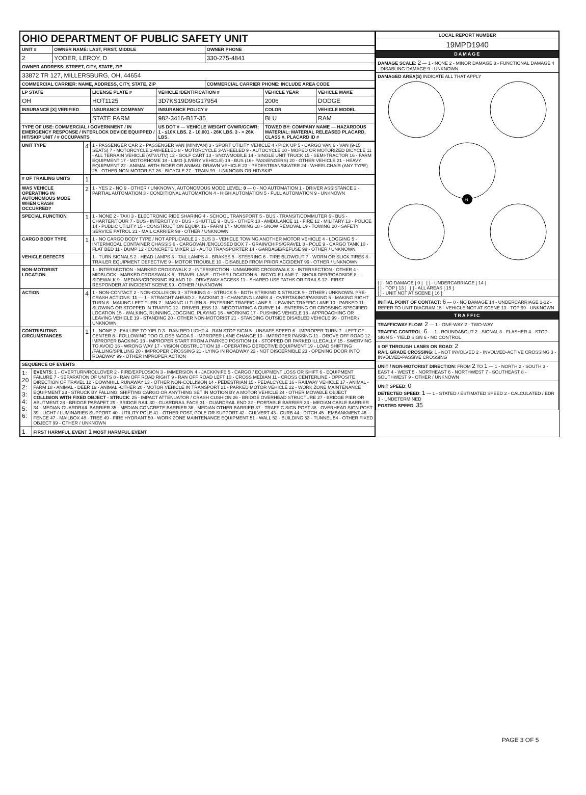| OHIO DEPARTMENT OF PUBLIC SAFETY UNIT | | |
| UNIT # | OWNER NAME: LAST, FIRST, MIDDLE | OWNER PHONE |
| 2 | YODER, LEROY, D | 330-275-4841 |
| OWNER ADDRESS: STREET, CITY, STATE, ZIP | | |
| 33872 TR 127, MILLERSBURG, OH, 44654 | | |
| COMMERCIAL CARRIER: NAME, ADDRESS, CITY, STATE, ZIP | | COMMERCIAL CARRIER PHONE: INCLUDE AREA CODE |
| LP STATE | LICENSE PLATE # | VEHICLE IDENTIFICATION # | VEHICLE YEAR | VEHICLE MAKE |
| --- | --- | --- | --- | --- |
| OH | HOT1125 | 3D7KS19D96G17954 | 2006 | DODGE |
| INSURANCE [X] VERIFIED | INSURANCE COMPANY | INSURANCE POLICY # | COLOR | VEHICLE MODEL |
| | STATE FARM | 982-3416-B17-35 | BLU | RAM |
| TYPE OF USE: COMMERCIAL / GOVERNMENT / IN EMERGENCY RESPONSE / INTERLOCK DEVICE EQUIPPED / HIT/SKIP UNIT / # OCCUPANTS | | US DOT # — VEHICLE WEIGHT GVWR/GCWR: 1 - ≤10K LBS. 2 - 10.001 - 26K LBS. 3 - > 26K LBS. | TOWED BY: COMPANY NAME — HAZARDOUS MATERIAL: MATERIAL RELEASED PLACARD, CLASS #, PLACARD ID # | |
| UNIT TYPE | 4 | 1 - PASSENGER CAR 2 - PASSENGER VAN (MINIVAN) 3 - SPORT UTILITY VEHICLE 4 - PICK UP 5 - CARGO VAN 6 - VAN (9-15 SEATS) 7 - MOTORCYCLE 2-WHEELED 8 - MOTORCYCLE 3-WHEELED 9 - AUTOCYCLE 10 - MOPED OR MOTORIZED BICYCLE 11 - ALL TERRAIN VEHICLE (ATV/UTV) 12 - GOLF CART 13 - SNOWMOBILE 14 - SINGLE UNIT TRUCK 15 - SEMI-TRACTOR 16 - FARM EQUIPMENT 17 - MOTORHOME 18 - LIMO (LIVERY VEHICLE) 19 - BUS (16+ PASSENGERS) 20 - OTHER VEHICLE 21 - HEAVY EQUIPMENT 22 - ANIMAL WITH RIDER OR ANIMAL-DRAWN VEHICLE 23 - PEDESTRIAN/SKATER 24 - WHEELCHAIR (ANY TYPE) 25 - OTHER NON-MOTORIST 26 - BICYCLE 27 - TRAIN 99 - UNKNOWN OR HIT/SKIP |
| # OF TRAILING UNITS | 1 | |
| WAS VEHICLE OPERATING IN AUTONOMOUS MODE WHEN CRASH OCCURRED? | 2 | 1 - YES 2 - NO 9 - OTHER / UNKNOWN. AUTONOMOUS MODE LEVEL: 0 — 0 - NO AUTOMATION 1 - DRIVER ASSISTANCE 2 - PARTIAL AUTOMATION 3 - CONDITIONAL AUTOMATION 4 - HIGH AUTOMATION 5 - FULL AUTOMATION 9 - UNKNOWN |
| SPECIAL FUNCTION | 1 | 1 - NONE 2 - TAXI 3 - ELECTRONIC RIDE SHARING 4 - SCHOOL TRANSPORT 5 - BUS - TRANSIT/COMMUTER 6 - BUS - CHARTER/TOUR 7 - BUS - INTERCITY 8 - BUS - SHUTTLE 9 - BUS - OTHER 10 - AMBULANCE 11 - FIRE 12 - MILITARY 13 - POLICE 14 - PUBLIC UTILITY 15 - CONSTRUCTION EQUIP. 16 - FARM 17 - MOWING 18 - SNOW REMOVAL 19 - TOWING 20 - SAFETY SERVICE PATROL 21 - MAIL CARRIER 99 - OTHER / UNKNOWN |
| CARGO BODY TYPE | 1 | 1 - NO CARGO BODY TYPE / NOT APPLICABLE 2 - BUS 3 - VEHICLE TOWING ANOTHER MOTOR VEHICLE 4 - LOGGING 5 - INTERMODAL CONTAINER CHASSIS 6 - CARGOVAN /ENCLOSED BOX 7 - GRAIN/CHIPS/GRAVEL 8 - POLE 9 - CARGO TANK 10 - FLAT BED 11 - DUMP 12 - CONCRETE MIXER 13 - AUTO TRANSPORTER 14 - GARBAGE/REFUSE 99 - OTHER / UNKNOWN |
| VEHICLE DEFECTS | | 1 - TURN SIGNALS 2 - HEAD LAMPS 3 - TAIL LAMPS 4 - BRAKES 5 - STEERING 6 - TIRE BLOWOUT 7 - WORN OR SLICK TIRES 8 - TRAILER EQUIPMENT DEFECTIVE 9 - MOTOR TROUBLE 10 - DISABLED FROM PRIOR ACCIDENT 99 - OTHER / UNKNOWN |
| NON-MOTORIST LOCATION | | 1 - INTERSECTION - MARKED CROSSWALK 2 - INTERSECTION - UNMARKED CROSSWALK 3 - INTERSECTION - OTHER 4 - MIDBLOCK - MARKED CROSSWALK 5 - TRAVEL LANE - OTHER LOCATION 6 - BICYCLE LANE 7 - SHOULDER/ROADSIDE 8 - SIDEWALK 9 - MEDIAN/CROSSING ISLAND 10 - DRIVEWAY ACCESS 11 - SHARED USE PATHS OR TRAILS 12 - FIRST RESPONDER AT INCIDENT SCENE 99 - OTHER / UNKNOWN |
| ACTION | 4 | 1 - NON-CONTACT 2 - NON-COLLISION 3 - STRIKING 4 - STRUCK 5 - BOTH STRIKING & STRUCK 9 - OTHER / UNKNOWN. PRE-CRASH ACTIONS: 11 — 1 - STRAIGHT AHEAD 2 - BACKING 3 - CHANGING LANES 4 - OVERTAKING/PASSING 5 - MAKING RIGHT TURN 6 - MAKING LEFT TURN 7 - MAKING U-TURN 8 - ENTERING TRAFFIC LANE 9 - LEAVING TRAFFIC LANE 10 - PARKED 11 - SLOWING OR STOPPED IN TRAFFIC 12 - DRIVERLESS 13 - NEGOTIATING A CURVE 14 - ENTERING OR CROSSING SPECIFIED LOCATION 15 - WALKING, RUNNING, JOGGING, PLAYING 16 - WORKING 17 - PUSHING VEHICLE 18 - APPROACHING OR LEAVING VEHICLE 19 - STANDING 20 - OTHER NON-MOTORIST 21 - STANDING OUTSIDE DISABLED VEHICLE 99 - OTHER / UNKNOWN |
| CONTRIBUTING CIRCUMSTANCES | 1 | 1 - NONE 2 - FAILURE TO YIELD 3 - RAN RED LIGHT 4 - RAN STOP SIGN 5 - UNSAFE SPEED 6 - IMPROPER TURN 7 - LEFT OF CENTER 8 - FOLLOWING TOO CLOSE /ACDA 9 - IMPROPER LANE CHANGE 10 - IMPROPER PASSING 11 - DROVE OFF ROAD 12 - IMPROPER BACKING 13 - IMPROPER START FROM A PARKED POSITION 14 - STOPPED OR PARKED ILLEGALLY 15 - SWERVING TO AVOID 16 - WRONG WAY 17 - VISION OBSTRUCTION 18 - OPERATING DEFECTIVE EQUIPMENT 19 - LOAD SHIFTING /FALLING/SPILLING 20 - IMPROPER CROSSING 21 - LYING IN ROADWAY 22 - NOT DISCERNIBLE 23 - OPENING DOOR INTO ROADWAY 99 - OTHER IMPROPER ACTION |
| SEQUENCE OF EVENTS | |
| --- | --- |
| 1: 20 2: 3: 4: 5: 6: | EVENTS : 1 - OVERTURN/ROLLOVER 2 - FIRE/EXPLOSION 3 - IMMERSION 4 - JACKKNIFE 5 - CARGO / EQUIPMENT LOSS OR SHIFT 6 - EQUIPMENT FAILURE 7 - SEPARATION OF UNITS 8 - RAN OFF ROAD RIGHT 9 - RAN OFF ROAD LEFT 10 - CROSS MEDIAN 11 - CROSS CENTERLINE - OPPOSITE DIRECTION OF TRAVEL 12 - DOWNHILL RUNAWAY 13 - OTHER NON-COLLISION 14 - PEDESTRIAN 15 - PEDALCYCLE 16 - RAILWAY VEHICLE 17 - ANIMAL - FARM 18 - ANIMAL - DEER 19 - ANIMAL -OTHER 20 - MOTOR VEHICLE IN TRANSPORT 21 - PARKED MOTOR VEHICLE 22 - WORK ZONE MAINTENANCE EQUIPMENT 23 - STRUCK BY FALLING, SHIFTING CARGO OR ANYTHING SET IN MOTION BY A MOTOR VEHICLE 24 - OTHER MOVABLE OBJECT COLLISION WITH FIXED OBJECT - STRUCK : 25 - IMPACT ATTENUATOR / CRASH CUSHION 26 - BRIDGE OVERHEAD STRUCTURE 27 - BRIDGE PIER OR ABUTMENT 28 - BRIDGE PARAPET 29 - BRIDGE RAIL 30 - GUARDRAIL FACE 31 - GUARDRAIL END 32 - PORTABLE BARRIER 33 - MEDIAN CABLE BARRIER 34 - MEDIAN GUARDRAIL BARRIER 35 - MEDIAN CONCRETE BARRIER 36 - MEDIAN OTHER BARRIER 37 - TRAFFIC SIGN POST 38 - OVERHEAD SIGN POST 39 - LIGHT / LUMINARIES SUPPORT 40 - UTILITY POLE 41 - OTHER POST, POLE OR SUPPORT 42 - CULVERT 43 - CURB 44 - DITCH 45 - EMBANKMENT 46 - FENCE 47 - MAILBOX 48 - TREE 49 - FIRE HYDRANT 50 - WORK ZONE MAINTENANCE EQUIPMENT 51 - WALL 52 - BUILDING 53 - TUNNEL 54 - OTHER FIXED OBJECT 99 - OTHER / UNKNOWN |
| 1 | FIRST HARMFUL EVENT 1 MOST HARMFUL EVENT |
| LOCAL REPORT NUMBER |
| --- |
| 19MPD1940 |
| DAMAGE |
| DAMAGE SCALE : 2 — 1 - NONE 2 - MINOR DAMAGE 3 - FUNCTIONAL DAMAGE 4 - DISABLING DAMAGE 9 - UNKNOWN |
| DAMAGED AREA(S) INDICATE ALL THAT APPLY 6 |
| [ ] - NO DAMAGE [ 0 ] [ ] - UNDERCARRIAGE [ 14 ] [ ] - TOP [ 13 ] [ ] - ALL AREAS [ 15 ] [ ] - UNIT NOT AT SCENE [ 16 ] |
| INITIAL POINT OF CONTACT : 6 — 0 - NO DAMAGE 14 - UNDERCARRIAGE 1-12 - REFER TO UNIT DIAGRAM 15 - VEHICLE NOT AT SCENE 13 - TOP 99 - UNKNOWN |
| TRAFFIC |
| TRAFFICWAY FLOW : 2 — 1 - ONE-WAY 2 - TWO-WAY TRAFFIC CONTROL : 6 — 1 - ROUNDABOUT 2 - SIGNAL 3 - FLASHER 4 - STOP SIGN 5 - YIELD SIGN 6 - NO CONTROL |
| # OF THROUGH LANES ON ROAD : 2 RAIL GRADE CROSSING : 1 - NOT INVOLVED 2 - INVOLVED-ACTIVE CROSSING 3 - INVOLVED-PASSIVE CROSSING |
| UNIT / NON-MOTORIST DIRECTION : FROM 2 TO 1 — 1 - NORTH 2 - SOUTH 3 - EAST 4 - WEST 5 - NORTHEAST 6 - NORTHWEST 7 - SOUTHEAST 8 - SOUTHWEST 9 - OTHER / UNKNOWN |
| UNIT SPEED : 0 DETECTED SPEED : 1 — 1 - STATED / ESTIMATED SPEED 2 - CALCULATED / EDR 3 - UNDETERMINED POSTED SPEED : 35 |
PAGE 3 OF 5